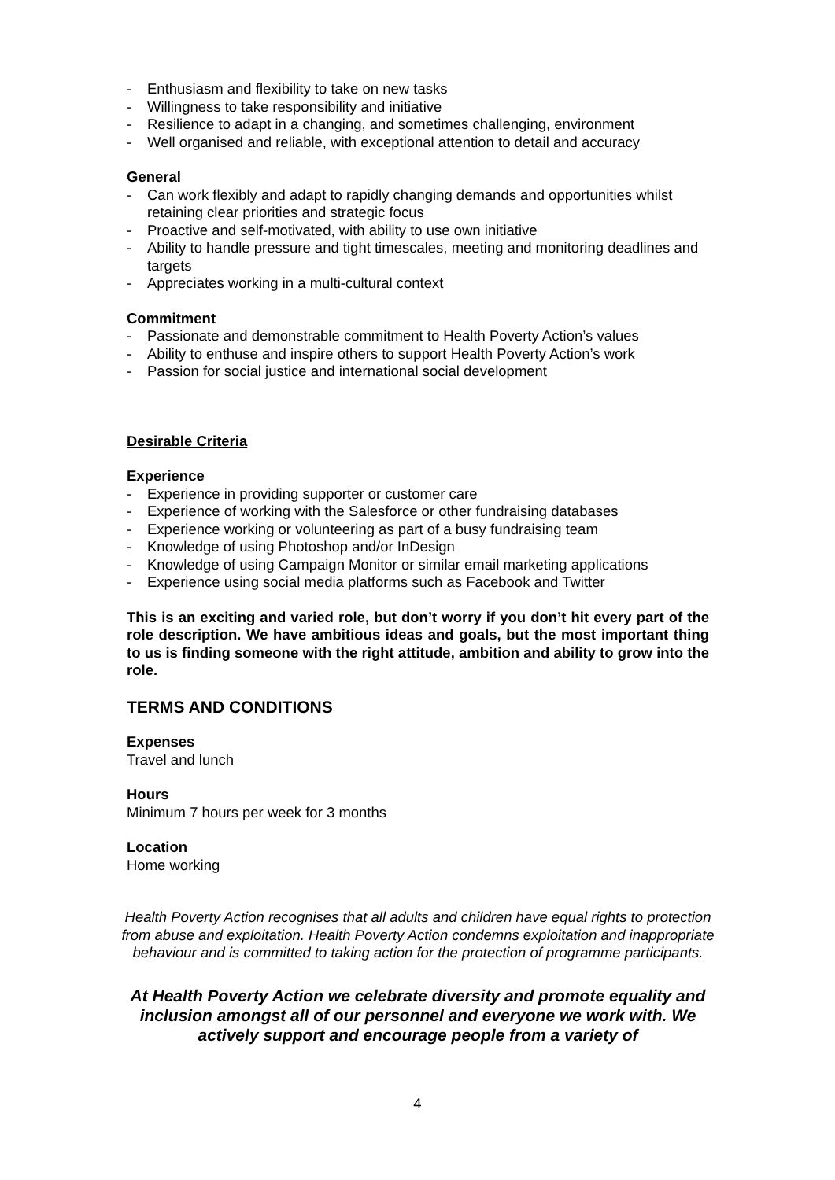- Enthusiasm and flexibility to take on new tasks
- Willingness to take responsibility and initiative
- Resilience to adapt in a changing, and sometimes challenging, environment
- Well organised and reliable, with exceptional attention to detail and accuracy
General
- Can work flexibly and adapt to rapidly changing demands and opportunities whilst retaining clear priorities and strategic focus
- Proactive and self-motivated, with ability to use own initiative
- Ability to handle pressure and tight timescales, meeting and monitoring deadlines and targets
- Appreciates working in a multi-cultural context
Commitment
- Passionate and demonstrable commitment to Health Poverty Action’s values
- Ability to enthuse and inspire others to support Health Poverty Action’s work
- Passion for social justice and international social development
Desirable Criteria
Experience
- Experience in providing supporter or customer care
- Experience of working with the Salesforce or other fundraising databases
- Experience working or volunteering as part of a busy fundraising team
- Knowledge of using Photoshop and/or InDesign
- Knowledge of using Campaign Monitor or similar email marketing applications
- Experience using social media platforms such as Facebook and Twitter
This is an exciting and varied role, but don’t worry if you don’t hit every part of the role description. We have ambitious ideas and goals, but the most important thing to us is finding someone with the right attitude, ambition and ability to grow into the role.
TERMS AND CONDITIONS
Expenses
Travel and lunch
Hours
Minimum 7 hours per week for 3 months
Location
Home working
Health Poverty Action recognises that all adults and children have equal rights to protection from abuse and exploitation. Health Poverty Action condemns exploitation and inappropriate behaviour and is committed to taking action for the protection of programme participants.
At Health Poverty Action we celebrate diversity and promote equality and inclusion amongst all of our personnel and everyone we work with. We actively support and encourage people from a variety of
4